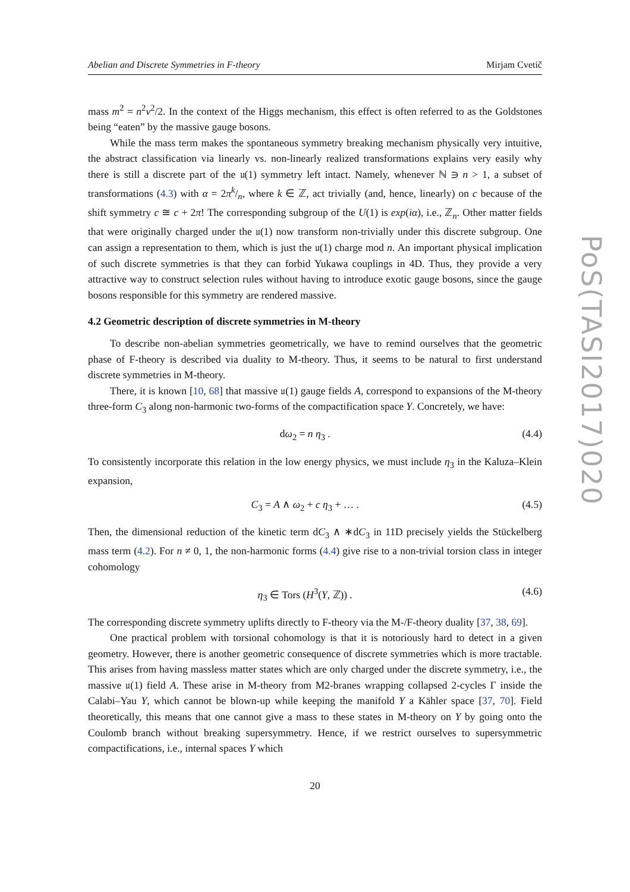Abelian and Discrete Symmetries in F-theory Mirjam Cvetič
mass m<sup>2</sup> = n<sup>2</sup>v<sup>2</sup>/2. In the context of the Higgs mechanism, this effect is often referred to as the Goldstones being “eaten” by the massive gauge bosons.
While the mass term makes the spontaneous symmetry breaking mechanism physically very intuitive, the abstract classification via linearly vs. non-linearly realized transformations explains very easily why there is still a discrete part of the 𝔲(1) symmetry left intact. Namely, whenever ℕ ∋ n > 1, a subset of transformations (4.3) with α = 2πk/n, where k ∈ ℤ, act trivially (and, hence, linearly) on c because of the shift symmetry c ≅ c + 2π! The corresponding subgroup of the U(1) is exp(iα), i.e., ℤ<sub>n</sub>. Other matter fields that were originally charged under the 𝔲(1) now transform non-trivially under this discrete subgroup. One can assign a representation to them, which is just the 𝔲(1) charge mod n. An important physical implication of such discrete symmetries is that they can forbid Yukawa couplings in 4D. Thus, they provide a very attractive way to construct selection rules without having to introduce exotic gauge bosons, since the gauge bosons responsible for this symmetry are rendered massive.
4.2 Geometric description of discrete symmetries in M-theory
To describe non-abelian symmetries geometrically, we have to remind ourselves that the geometric phase of F-theory is described via duality to M-theory. Thus, it seems to be natural to first understand discrete symmetries in M-theory.
There, it is known [10, 68] that massive 𝔲(1) gauge fields A, correspond to expansions of the M-theory three-form C<sub>3</sub> along non-harmonic two-forms of the compactification space Y. Concretely, we have:
dω<sub>2</sub> = n η<sub>3</sub> . (4.4)
To consistently incorporate this relation in the low energy physics, we must include η<sub>3</sub> in the Kaluza–Klein expansion,
C<sub>3</sub> = A ∧ ω<sub>2</sub> + c η<sub>3</sub> + … . (4.5)
Then, the dimensional reduction of the kinetic term dC<sub>3</sub> ∧ ∗dC<sub>3</sub> in 11D precisely yields the Stückelberg mass term (4.2). For n ≠ 0, 1, the non-harmonic forms (4.4) give rise to a non-trivial torsion class in integer cohomology
η<sub>3</sub> ∈ Tors (H<sup>3</sup>(Y, ℤ)) . (4.6)
The corresponding discrete symmetry uplifts directly to F-theory via the M-/F-theory duality [37, 38, 69].
One practical problem with torsional cohomology is that it is notoriously hard to detect in a given geometry. However, there is another geometric consequence of discrete symmetries which is more tractable. This arises from having massless matter states which are only charged under the discrete symmetry, i.e., the massive 𝔲(1) field A. These arise in M-theory from M2-branes wrapping collapsed 2-cycles Γ inside the Calabi–Yau Y, which cannot be blown-up while keeping the manifold Y a Kähler space [37, 70]. Field theoretically, this means that one cannot give a mass to these states in M-theory on Y by going onto the Coulomb branch without breaking supersymmetry. Hence, if we restrict ourselves to supersymmetric compactifications, i.e., internal spaces Y which
20
PoS(TASI2017)020